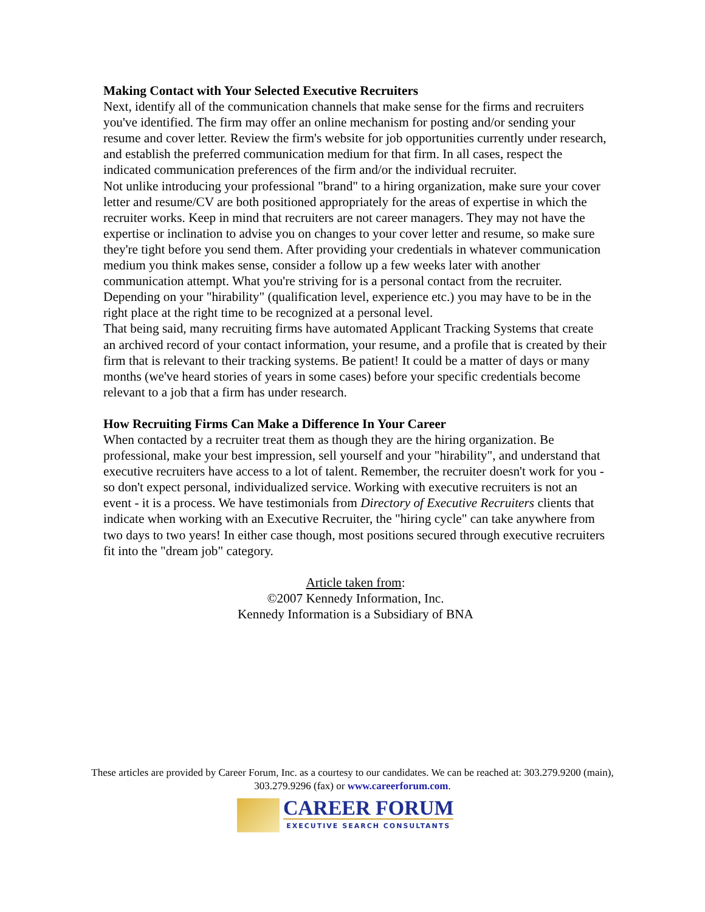Making Contact with Your Selected Executive Recruiters
Next, identify all of the communication channels that make sense for the firms and recruiters you've identified. The firm may offer an online mechanism for posting and/or sending your resume and cover letter. Review the firm's website for job opportunities currently under research, and establish the preferred communication medium for that firm. In all cases, respect the indicated communication preferences of the firm and/or the individual recruiter.
Not unlike introducing your professional "brand" to a hiring organization, make sure your cover letter and resume/CV are both positioned appropriately for the areas of expertise in which the recruiter works. Keep in mind that recruiters are not career managers. They may not have the expertise or inclination to advise you on changes to your cover letter and resume, so make sure they're tight before you send them. After providing your credentials in whatever communication medium you think makes sense, consider a follow up a few weeks later with another communication attempt. What you're striving for is a personal contact from the recruiter. Depending on your "hirability" (qualification level, experience etc.) you may have to be in the right place at the right time to be recognized at a personal level.
That being said, many recruiting firms have automated Applicant Tracking Systems that create an archived record of your contact information, your resume, and a profile that is created by their firm that is relevant to their tracking systems. Be patient! It could be a matter of days or many months (we've heard stories of years in some cases) before your specific credentials become relevant to a job that a firm has under research.
How Recruiting Firms Can Make a Difference In Your Career
When contacted by a recruiter treat them as though they are the hiring organization. Be professional, make your best impression, sell yourself and your "hirability", and understand that executive recruiters have access to a lot of talent. Remember, the recruiter doesn't work for you - so don't expect personal, individualized service. Working with executive recruiters is not an event - it is a process. We have testimonials from Directory of Executive Recruiters clients that indicate when working with an Executive Recruiter, the "hiring cycle" can take anywhere from two days to two years! In either case though, most positions secured through executive recruiters fit into the "dream job" category.
Article taken from:
©2007 Kennedy Information, Inc.
Kennedy Information is a Subsidiary of BNA
These articles are provided by Career Forum, Inc. as a courtesy to our candidates. We can be reached at: 303.279.9200 (main), 303.279.9296 (fax) or www.careerforum.com.
CAREER FORUM
EXECUTIVE SEARCH CONSULTANTS